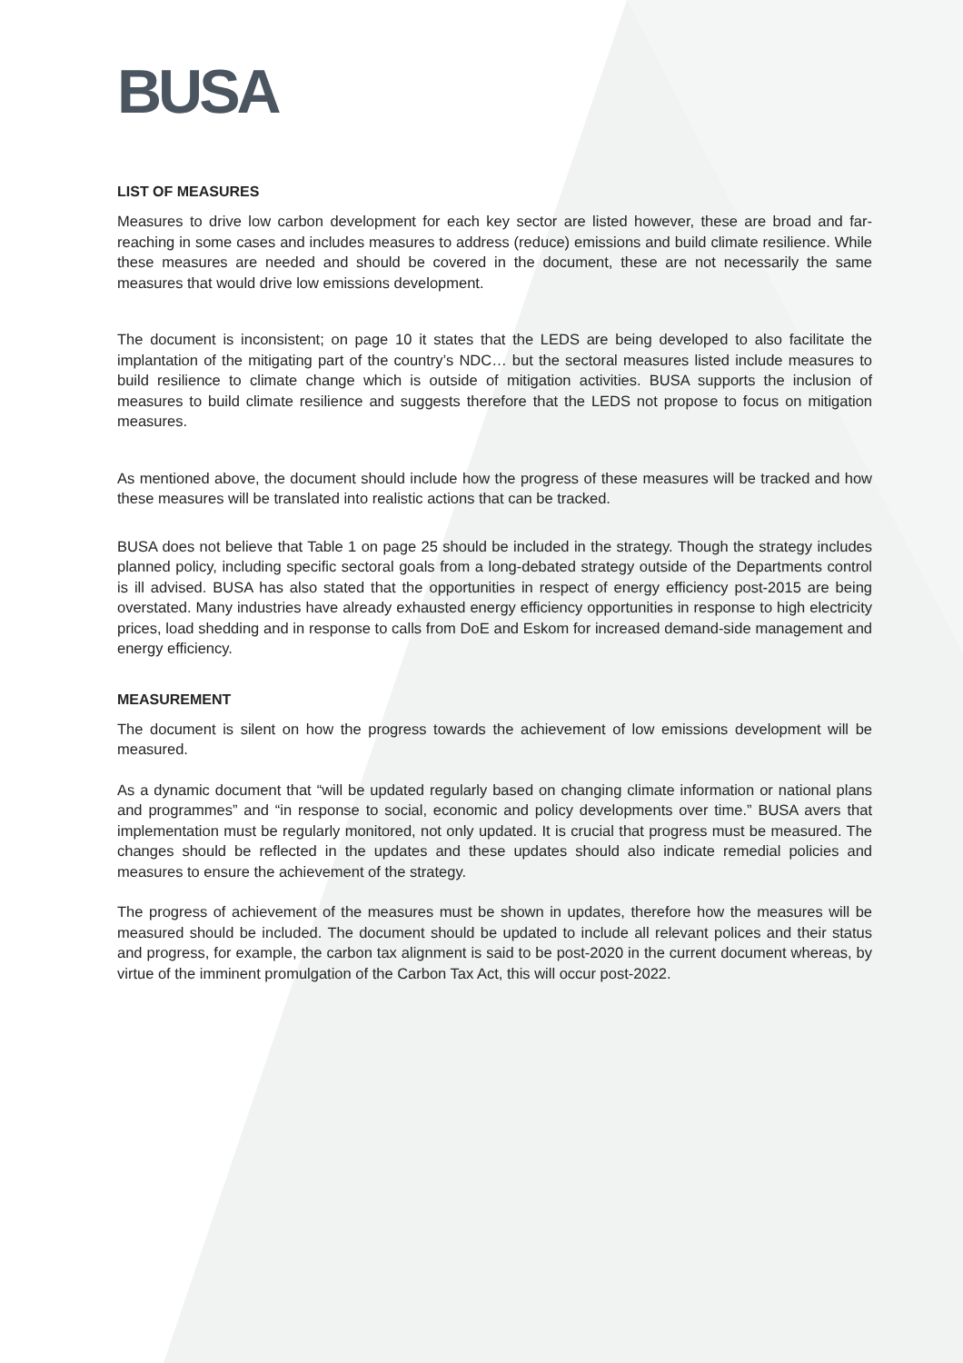BUSA
LIST OF MEASURES
Measures to drive low carbon development for each key sector are listed however, these are broad and far-reaching in some cases and includes measures to address (reduce) emissions and build climate resilience. While these measures are needed and should be covered in the document, these are not necessarily the same measures that would drive low emissions development.
The document is inconsistent; on page 10 it states that the LEDS are being developed to also facilitate the implantation of the mitigating part of the country’s NDC… but the sectoral measures listed include measures to build resilience to climate change which is outside of mitigation activities. BUSA supports the inclusion of measures to build climate resilience and suggests therefore that the LEDS not propose to focus on mitigation measures.
As mentioned above, the document should include how the progress of these measures will be tracked and how these measures will be translated into realistic actions that can be tracked.
BUSA does not believe that Table 1 on page 25 should be included in the strategy. Though the strategy includes planned policy, including specific sectoral goals from a long-debated strategy outside of the Departments control is ill advised. BUSA has also stated that the opportunities in respect of energy efficiency post-2015 are being overstated. Many industries have already exhausted energy efficiency opportunities in response to high electricity prices, load shedding and in response to calls from DoE and Eskom for increased demand-side management and energy efficiency.
MEASUREMENT
The document is silent on how the progress towards the achievement of low emissions development will be measured.
As a dynamic document that “will be updated regularly based on changing climate information or national plans and programmes” and “in response to social, economic and policy developments over time.” BUSA avers that implementation must be regularly monitored, not only updated. It is crucial that progress must be measured. The changes should be reflected in the updates and these updates should also indicate remedial policies and measures to ensure the achievement of the strategy.
The progress of achievement of the measures must be shown in updates, therefore how the measures will be measured should be included. The document should be updated to include all relevant polices and their status and progress, for example, the carbon tax alignment is said to be post-2020 in the current document whereas, by virtue of the imminent promulgation of the Carbon Tax Act, this will occur post-2022.